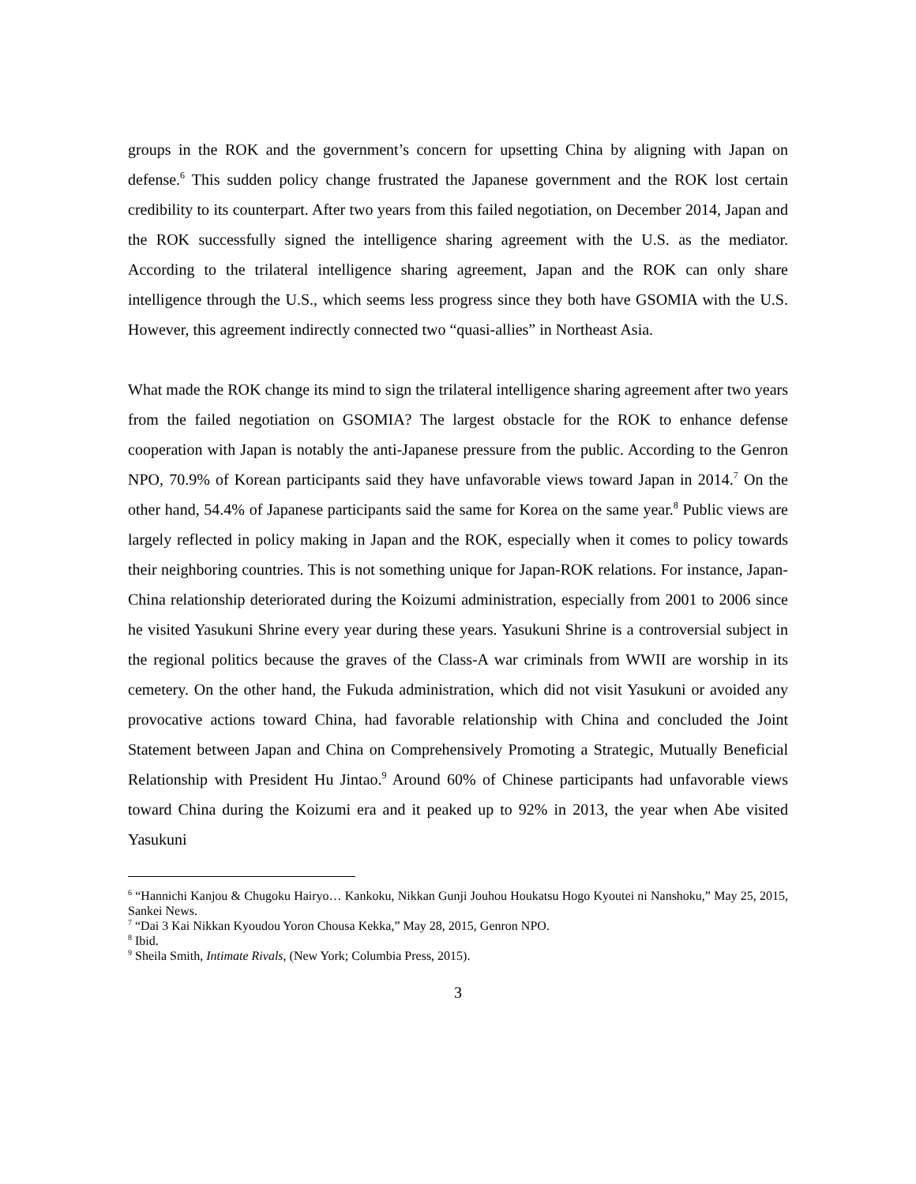groups in the ROK and the government’s concern for upsetting China by aligning with Japan on defense.<sup>6</sup> This sudden policy change frustrated the Japanese government and the ROK lost certain credibility to its counterpart. After two years from this failed negotiation, on December 2014, Japan and the ROK successfully signed the intelligence sharing agreement with the U.S. as the mediator. According to the trilateral intelligence sharing agreement, Japan and the ROK can only share intelligence through the U.S., which seems less progress since they both have GSOMIA with the U.S. However, this agreement indirectly connected two “quasi-allies” in Northeast Asia.
What made the ROK change its mind to sign the trilateral intelligence sharing agreement after two years from the failed negotiation on GSOMIA? The largest obstacle for the ROK to enhance defense cooperation with Japan is notably the anti-Japanese pressure from the public. According to the Genron NPO, 70.9% of Korean participants said they have unfavorable views toward Japan in 2014.<sup>7</sup> On the other hand, 54.4% of Japanese participants said the same for Korea on the same year.<sup>8</sup> Public views are largely reflected in policy making in Japan and the ROK, especially when it comes to policy towards their neighboring countries. This is not something unique for Japan-ROK relations. For instance, Japan-China relationship deteriorated during the Koizumi administration, especially from 2001 to 2006 since he visited Yasukuni Shrine every year during these years. Yasukuni Shrine is a controversial subject in the regional politics because the graves of the Class-A war criminals from WWII are worship in its cemetery. On the other hand, the Fukuda administration, which did not visit Yasukuni or avoided any provocative actions toward China, had favorable relationship with China and concluded the Joint Statement between Japan and China on Comprehensively Promoting a Strategic, Mutually Beneficial Relationship with President Hu Jintao.<sup>9</sup> Around 60% of Chinese participants had unfavorable views toward China during the Koizumi era and it peaked up to 92% in 2013, the year when Abe visited Yasukuni
<sup>6</sup> “Hannichi Kanjou & Chugoku Hairyo… Kankoku, Nikkan Gunji Jouhou Houkatsu Hogo Kyoutei ni Nanshoku,” May 25, 2015, Sankei News.
<sup>7</sup> “Dai 3 Kai Nikkan Kyoudou Yoron Chousa Kekka,” May 28, 2015, Genron NPO.
<sup>8</sup> Ibid.
<sup>9</sup> Sheila Smith, Intimate Rivals, (New York; Columbia Press, 2015).
3